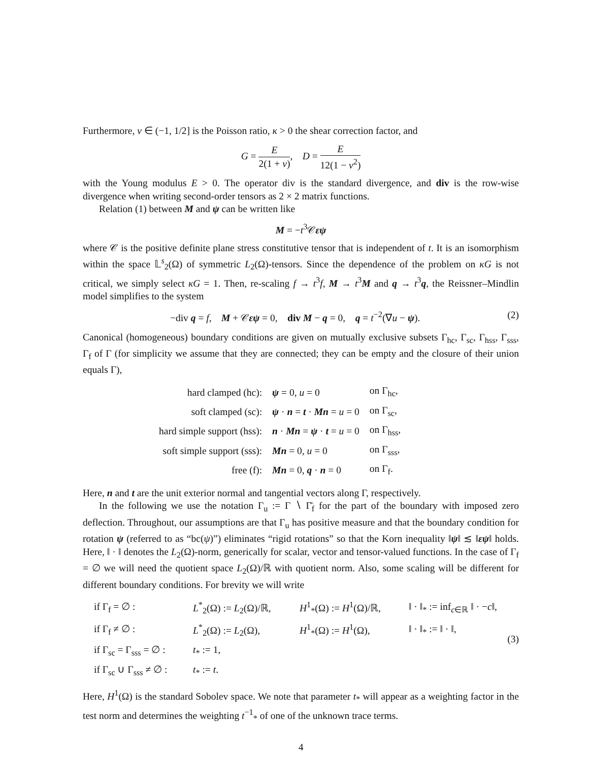Furthermore, ν ∈ (−1, 1/2] is the Poisson ratio, κ > 0 the shear correction factor, and
G = E 2(1 + ν), D = E 12(1 − ν<sup>2</sup>)
with the Young modulus E > 0. The operator div is the standard divergence, and div is the row-wise divergence when writing second-order tensors as 2 × 2 matrix functions.
Relation (1) between M and ψ can be written like
M = −t<sup>3</sup>𝒞εψ
where 𝒞 is the positive definite plane stress constitutive tensor that is independent of t. It is an isomorphism within the space 𝕃<sup>s</sup><sub>2</sub>(Ω) of symmetric L<sub>2</sub>(Ω)-tensors. Since the dependence of the problem on κG is not critical, we simply select κG = 1. Then, re-scaling f → t<sup>3</sup>f, M → t<sup>3</sup>M and q → t<sup>3</sup>q, the Reissner–Mindlin model simplifies to the system
−div q = f, M + 𝒞εψ = 0, div M − q = 0, q = t<sup>−2</sup>(∇u − ψ). (2)
Canonical (homogeneous) boundary conditions are given on mutually exclusive subsets Γ<sub>hc</sub>, Γ<sub>sc</sub>, Γ<sub>hss</sub>, Γ<sub>sss</sub>, Γ<sub>f</sub> of Γ (for simplicity we assume that they are connected; they can be empty and the closure of their union equals Γ),
| hard clamped (hc): | ψ = 0, u = 0 | on Γ<sub>hc</sub>, |
| soft clamped (sc): | ψ · n = t · Mn = u = 0 | on Γ<sub>sc</sub>, |
| hard simple support (hss): | n · Mn = ψ · t = u = 0 | on Γ<sub>hss</sub>, |
| soft simple support (sss): | Mn = 0, u = 0 | on Γ<sub>sss</sub>, |
| free (f): | Mn = 0, q · n = 0 | on Γ<sub>f</sub>. |
Here, n and t are the unit exterior normal and tangential vectors along Γ, respectively.
In the following we use the notation Γ<sub>u</sub> := Γ ∖ Γ̄<sub>f</sub> for the part of the boundary with imposed zero deflection. Throughout, our assumptions are that Γ<sub>u</sub> has positive measure and that the boundary condition for rotation ψ (referred to as “bc(ψ)”) eliminates “rigid rotations” so that the Korn inequality ‖ψ‖ ≲ ‖εψ‖ holds. Here, ‖ · ‖ denotes the L<sub>2</sub>(Ω)-norm, generically for scalar, vector and tensor-valued functions. In the case of Γ<sub>f</sub> = ∅ we will need the quotient space L<sub>2</sub>(Ω)/ℝ with quotient norm. Also, some scaling will be different for different boundary conditions. For brevity we will write
| if Γ<sub>f</sub> = ∅ : | L<sup>*</sup><sub>2</sub>(Ω) := L<sub>2</sub>(Ω)/ℝ, | H<sup>1</sup><sub>*</sub>(Ω) := H<sup>1</sup>(Ω)/ℝ, | ‖ · ‖<sub>*</sub> := inf<sub>c∈ℝ</sub> ‖ · − c ‖, |
| if Γ<sub>f</sub> ≠ ∅ : | L<sup>*</sup><sub>2</sub>(Ω) := L<sub>2</sub>(Ω), | H<sup>1</sup><sub>*</sub>(Ω) := H<sup>1</sup>(Ω), | ‖ · ‖<sub>*</sub> := ‖ · ‖, |
| if Γ<sub>sc</sub> = Γ<sub>sss</sub> = ∅ : | t<sub>*</sub> := 1, | | |
| if Γ<sub>sc</sub> ∪ Γ<sub>sss</sub> ≠ ∅ : | t<sub>*</sub> := t . | | |
(3)
Here, H<sup>1</sup>(Ω) is the standard Sobolev space. We note that parameter t<sub>*</sub> will appear as a weighting factor in the test norm and determines the weighting t<sup>−1</sup><sub>*</sub> of one of the unknown trace terms.
4